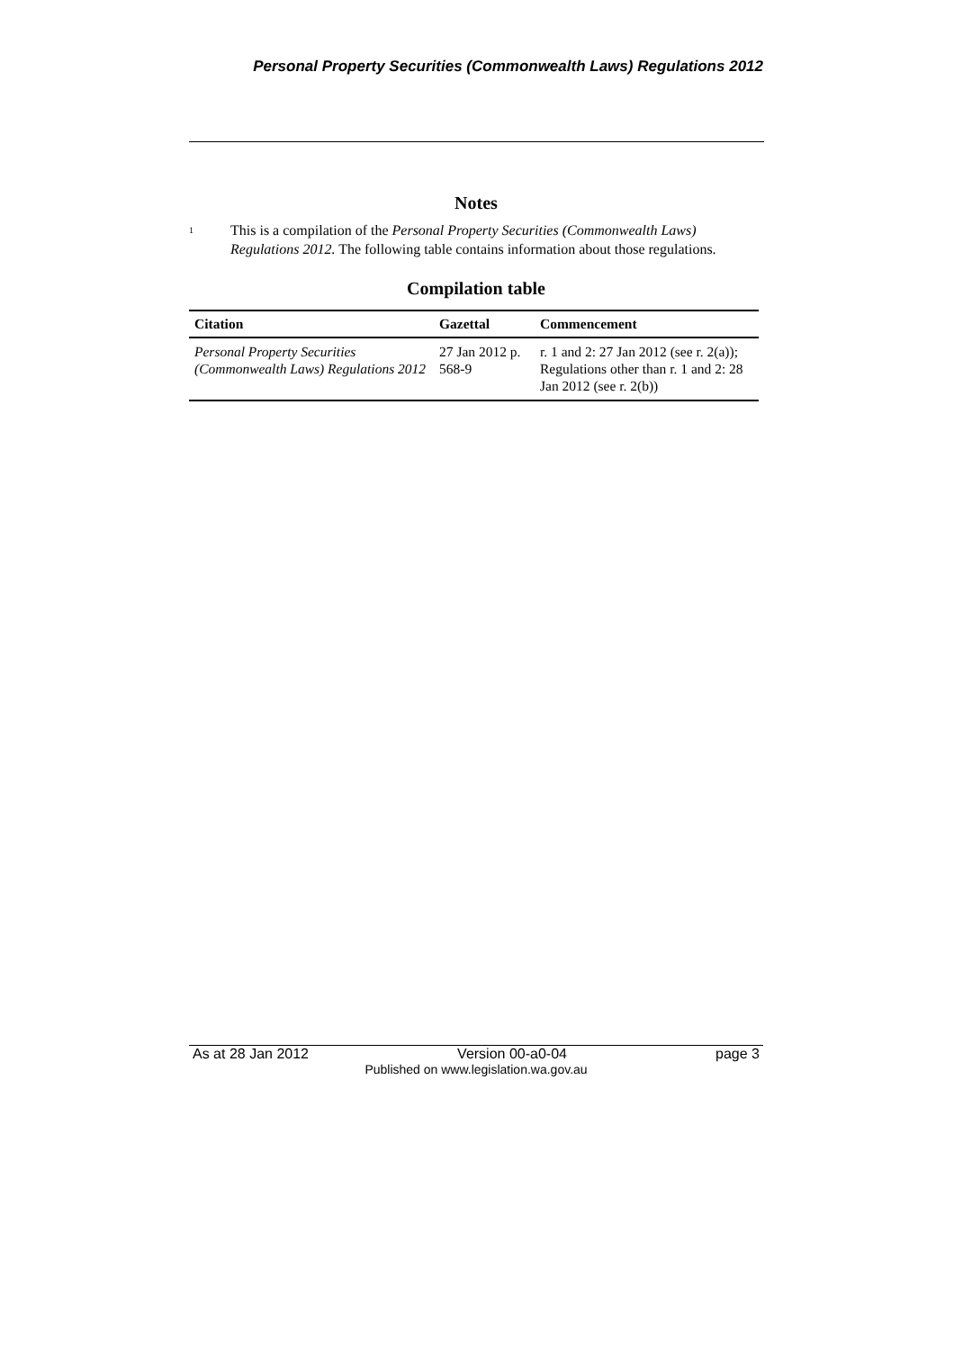Personal Property Securities (Commonwealth Laws) Regulations 2012
Notes
<sup>1</sup>
This is a compilation of the Personal Property Securities (Commonwealth Laws) Regulations 2012. The following table contains information about those regulations.
Compilation table
| Citation | Gazettal | Commencement |
| --- | --- | --- |
| Personal Property Securities (Commonwealth Laws) Regulations 2012 | 27 Jan 2012 p. 568-9 | r. 1 and 2: 27 Jan 2012 (see r. 2(a)); Regulations other than r. 1 and 2: 28 Jan 2012 (see r. 2(b)) |
As at 28 Jan 2012 Version 00-a0-04 page 3
Published on www.legislation.wa.gov.au